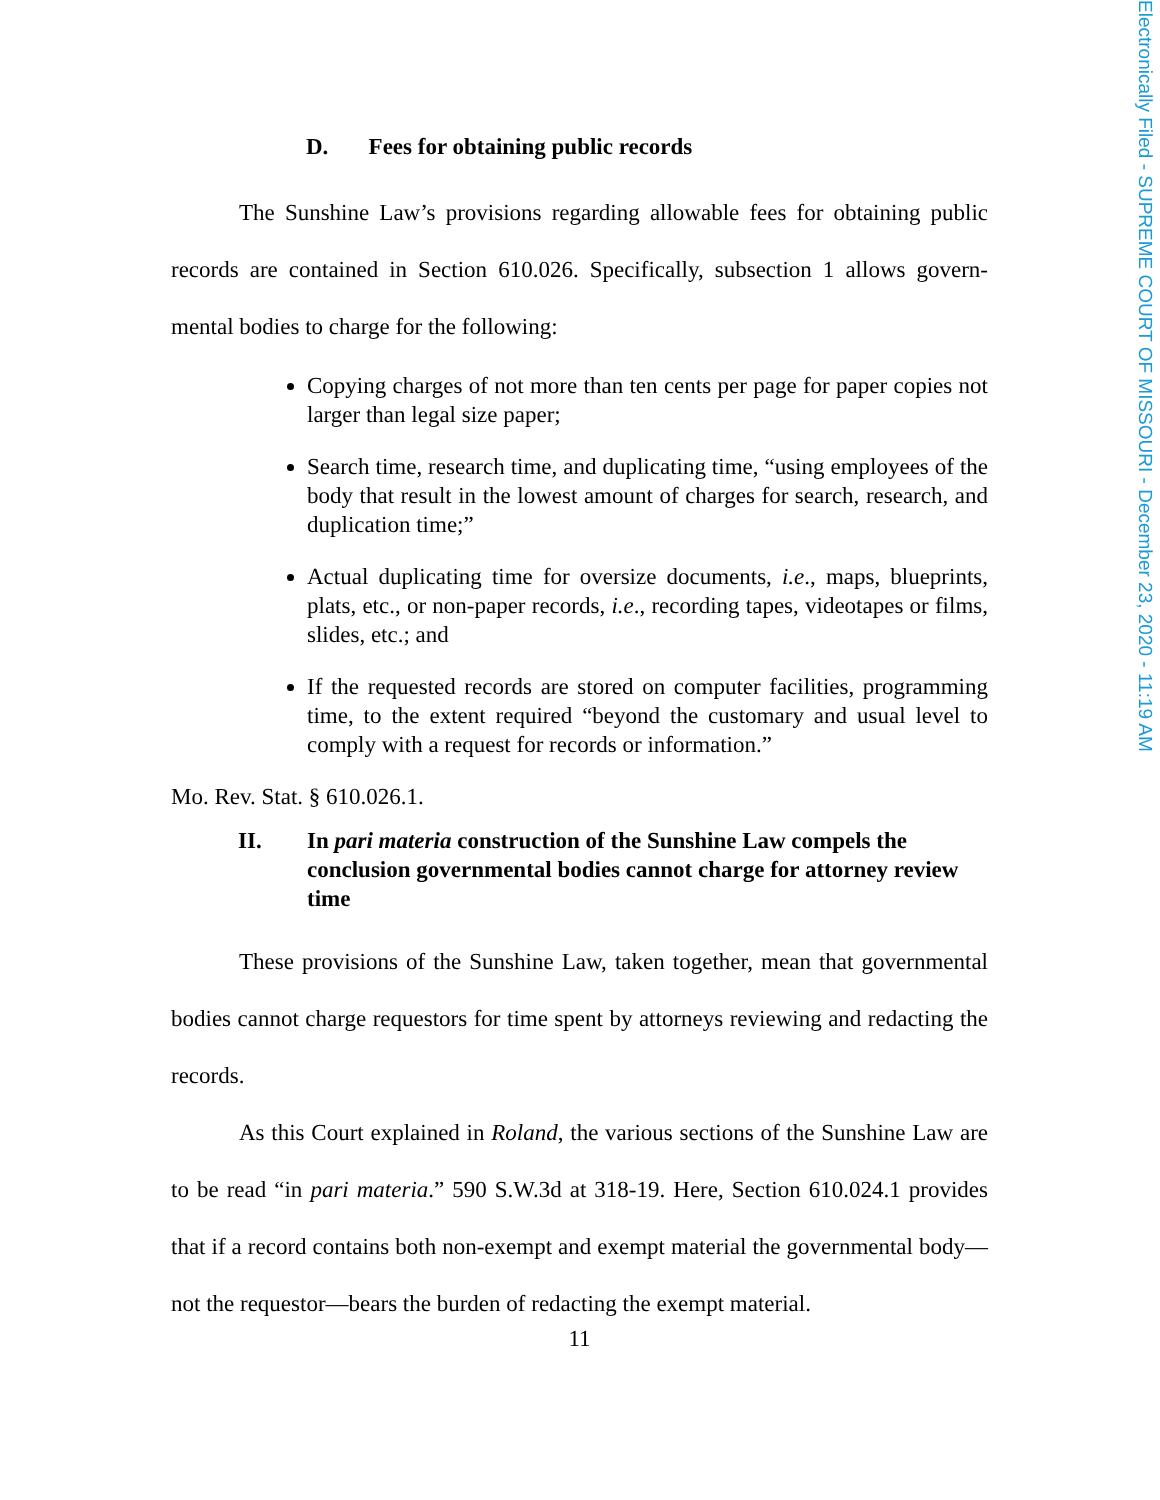D. Fees for obtaining public records
The Sunshine Law’s provisions regarding allowable fees for obtaining public records are contained in Section 610.026. Specifically, subsection 1 allows govern­mental bodies to charge for the following:
Copying charges of not more than ten cents per page for paper copies not larger than legal size paper;
Search time, research time, and duplicating time, “using employees of the body that result in the lowest amount of charges for search, re­search, and duplication time;”
Actual duplicating time for oversize documents, i.e., maps, blueprints, plats, etc., or non-paper records, i.e., recording tapes, videotapes or films, slides, etc.; and
If the requested records are stored on computer facilities, program­ming time, to the extent required “beyond the customary and usual level to comply with a request for records or information.”
Mo. Rev. Stat. § 610.026.1.
II. In pari materia construction of the Sunshine Law compels the conclusion governmental bodies cannot charge for attorney re­view time
These provisions of the Sunshine Law, taken together, mean that governmen­tal bodies cannot charge requestors for time spent by attorneys reviewing and re­dacting the records.
As this Court explained in Roland, the various sections of the Sunshine Law are to be read “in pari materia.” 590 S.W.3d at 318-19. Here, Section 610.024.1 provides that if a record contains both non-exempt and exempt material the govern­mental body—not the requestor—bears the burden of redacting the exempt material.
11
Electronically Filed - SUPREME COURT OF MISSOURI - December 23, 2020 - 11:19 AM